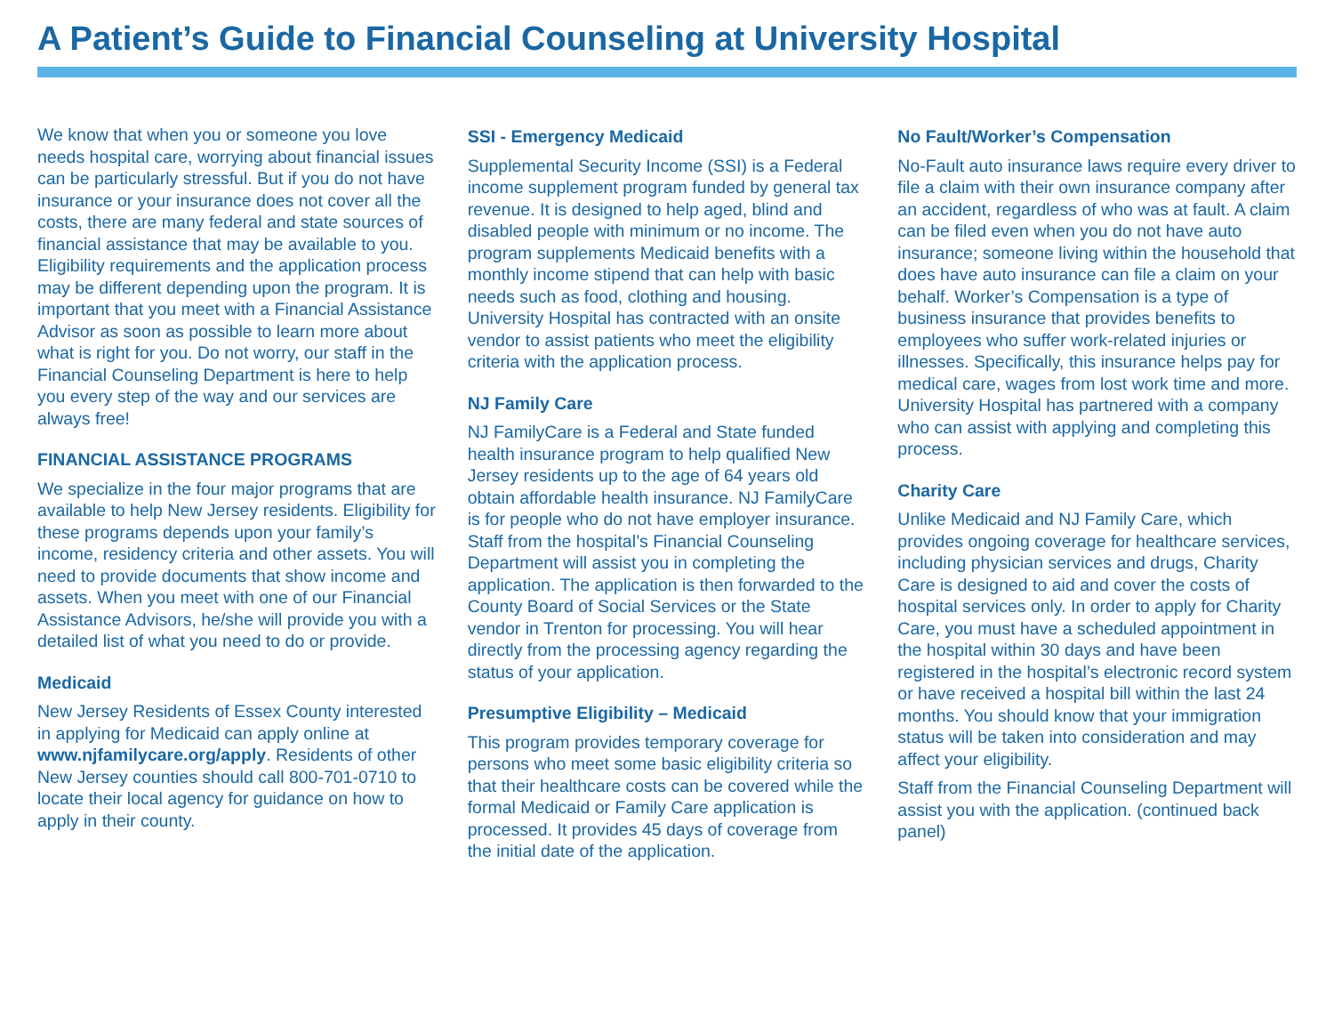A Patient’s Guide to Financial Counseling at University Hospital
We know that when you or someone you love needs hospital care, worrying about financial issues can be particularly stressful. But if you do not have insurance or your insurance does not cover all the costs, there are many federal and state sources of financial assistance that may be available to you. Eligibility requirements and the application process may be different depending upon the program. It is important that you meet with a Financial Assistance Advisor as soon as possible to learn more about what is right for you. Do not worry, our staff in the Financial Counseling Department is here to help you every step of the way and our services are always free!
FINANCIAL ASSISTANCE PROGRAMS
We specialize in the four major programs that are available to help New Jersey residents. Eligibility for these programs depends upon your family’s income, residency criteria and other assets. You will need to provide documents that show income and assets. When you meet with one of our Financial Assistance Advisors, he/she will provide you with a detailed list of what you need to do or provide.
Medicaid
New Jersey Residents of Essex County interested in applying for Medicaid can apply online at www.njfamilycare.org/apply. Residents of other New Jersey counties should call 800-701-0710 to locate their local agency for guidance on how to apply in their county.
SSI - Emergency Medicaid
Supplemental Security Income (SSI) is a Federal income supplement program funded by general tax revenue. It is designed to help aged, blind and disabled people with minimum or no income. The program supplements Medicaid benefits with a monthly income stipend that can help with basic needs such as food, clothing and housing. University Hospital has contracted with an onsite vendor to assist patients who meet the eligibility criteria with the application process.
NJ Family Care
NJ FamilyCare is a Federal and State funded health insurance program to help qualified New Jersey residents up to the age of 64 years old obtain affordable health insurance. NJ FamilyCare is for people who do not have employer insurance. Staff from the hospital’s Financial Counseling Department will assist you in completing the application. The application is then forwarded to the County Board of Social Services or the State vendor in Trenton for processing. You will hear directly from the processing agency regarding the status of your application.
Presumptive Eligibility – Medicaid
This program provides temporary coverage for persons who meet some basic eligibility criteria so that their healthcare costs can be covered while the formal Medicaid or Family Care application is processed. It provides 45 days of coverage from the initial date of the application.
No Fault/Worker’s Compensation
No-Fault auto insurance laws require every driver to file a claim with their own insurance company after an accident, regardless of who was at fault. A claim can be filed even when you do not have auto insurance; someone living within the household that does have auto insurance can file a claim on your behalf. Worker’s Compensation is a type of business insurance that provides benefits to employees who suffer work-related injuries or illnesses. Specifically, this insurance helps pay for medical care, wages from lost work time and more. University Hospital has partnered with a company who can assist with applying and completing this process.
Charity Care
Unlike Medicaid and NJ Family Care, which provides ongoing coverage for healthcare services, including physician services and drugs, Charity Care is designed to aid and cover the costs of hospital services only. In order to apply for Charity Care, you must have a scheduled appointment in the hospital within 30 days and have been registered in the hospital’s electronic record system or have received a hospital bill within the last 24 months. You should know that your immigration status will be taken into consideration and may affect your eligibility.
Staff from the Financial Counseling Department will assist you with the application. (continued back panel)